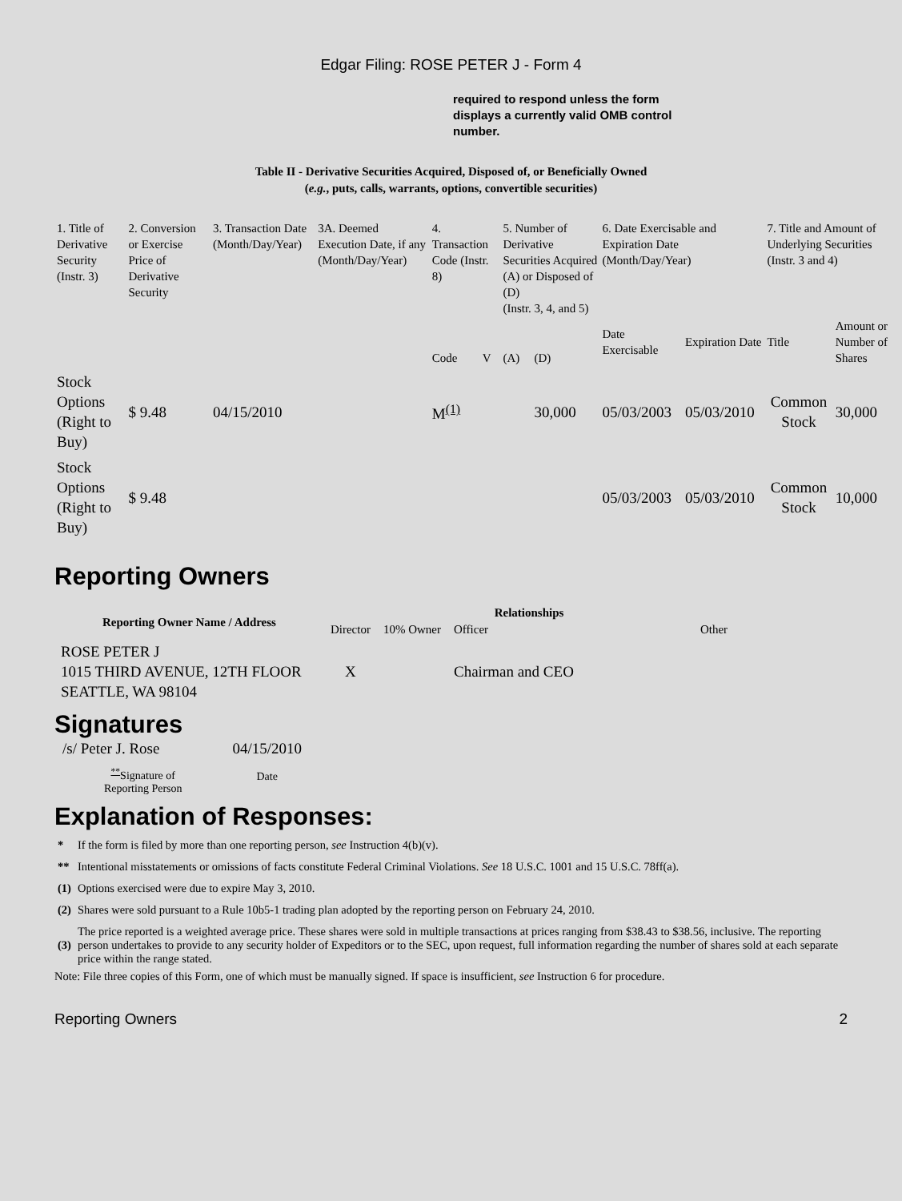Edgar Filing: ROSE PETER J - Form 4
required to respond unless the form displays a currently valid OMB control number.
Table II - Derivative Securities Acquired, Disposed of, or Beneficially Owned
(e.g., puts, calls, warrants, options, convertible securities)
| 1. Title of Derivative Security (Instr. 3) | 2. Conversion or Exercise Price of Derivative Security | 3. Transaction Date (Month/Day/Year) | 3A. Deemed Execution Date, if any (Month/Day/Year) | 4. Transaction Code (Instr. 8) | | 5. Number of Derivative Securities Acquired (A) or Disposed of (D) (Instr. 3, 4, and 5) | | 6. Date Exercisable and Expiration Date (Month/Day/Year) | | 7. Title and Amount of Underlying Securities (Instr. 3 and 4) | |
| | | | | Code | V | (A) | (D) | Date Exercisable | Expiration Date | Title | Amount or Number of Shares |
| Stock Options (Right to Buy) | $ 9.48 | 04/15/2010 | | M<sup>(1)</sup> | | | 30,000 | 05/03/2003 | 05/03/2010 | Common Stock | 30,000 |
| Stock Options (Right to Buy) | $ 9.48 | | | | | | | 05/03/2003 | 05/03/2010 | Common Stock | 10,000 |
Reporting Owners
| Reporting Owner Name / Address | Relationships | | | |
| --- | --- | --- | --- | --- |
| | Director | 10% Owner | Officer | Other |
| ROSE PETER J 1015 THIRD AVENUE, 12TH FLOOR SEATTLE, WA 98104 | X | | Chairman and CEO | |
Signatures
| /s/ Peter J. Rose | 04/15/2010 |
| <sup>**</sup> Signature of Reporting Person | Date |
Explanation of Responses:
| * | If the form is filed by more than one reporting person, see Instruction 4(b)(v). |
| ** | Intentional misstatements or omissions of facts constitute Federal Criminal Violations. See 18 U.S.C. 1001 and 15 U.S.C. 78ff(a). |
| (1) | Options exercised were due to expire May 3, 2010. |
| (2) | Shares were sold pursuant to a Rule 10b5-1 trading plan adopted by the reporting person on February 24, 2010. |
| (3) | The price reported is a weighted average price. These shares were sold in multiple transactions at prices ranging from $38.43 to $38.56, inclusive. The reporting person undertakes to provide to any security holder of Expeditors or to the SEC, upon request, full information regarding the number of shares sold at each separate price within the range stated. |
Note: File three copies of this Form, one of which must be manually signed. If space is insufficient, see Instruction 6 for procedure.
Reporting Owners 2